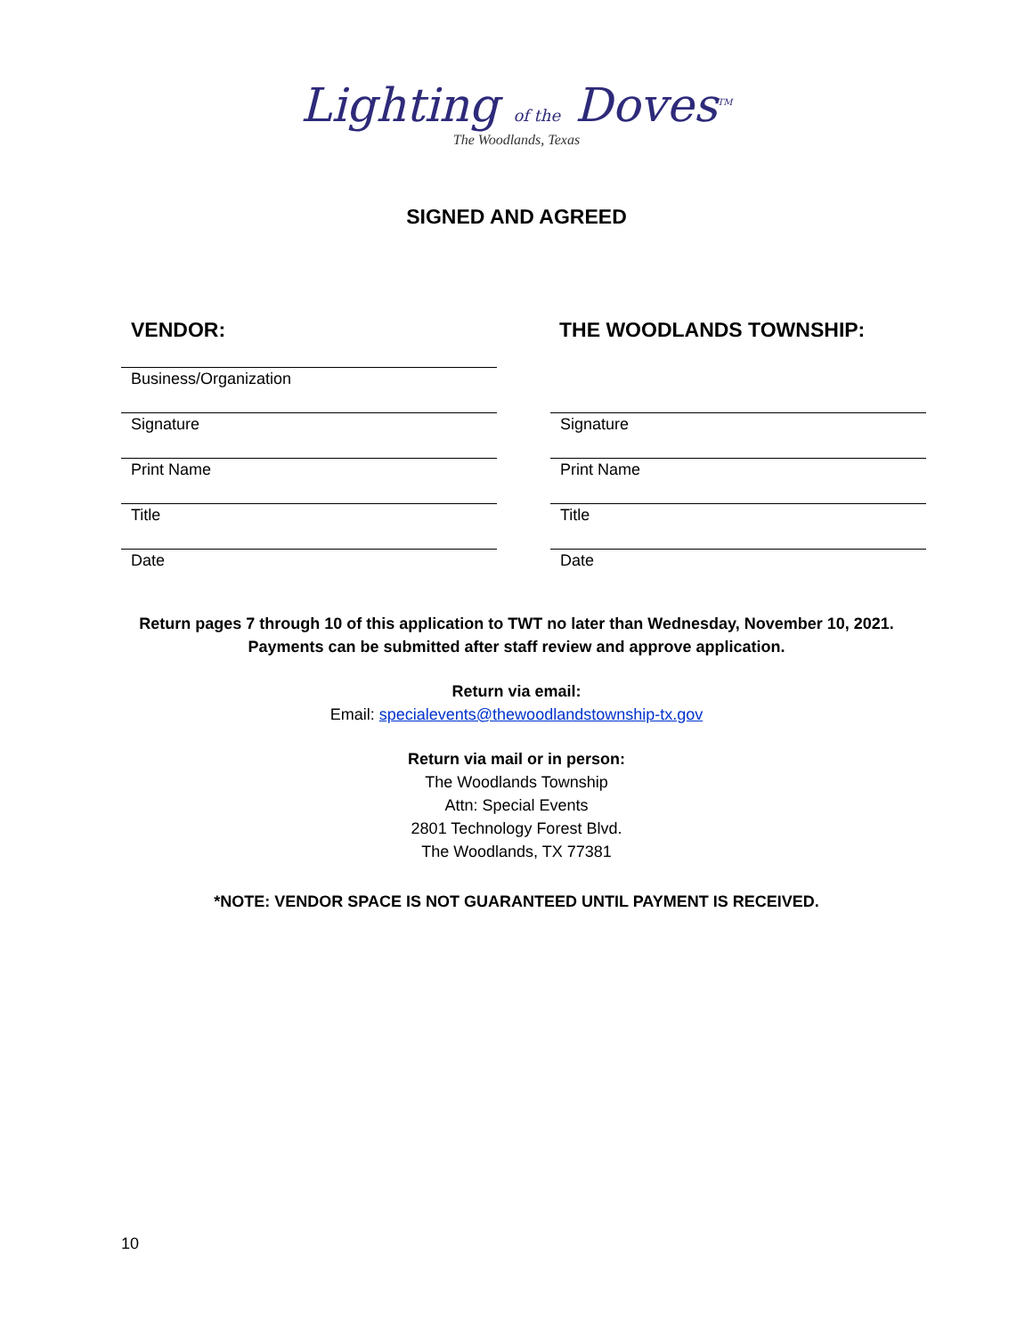Lighting of the Doves<sup>TM</sup>
The Woodlands, Texas
SIGNED AND AGREED
VENDOR:
Business/Organization
Signature
Print Name
Title
Date
THE WOODLANDS TOWNSHIP:
Signature
Print Name
Title
Date
Return pages 7 through 10 of this application to TWT no later than Wednesday, November 10, 2021.
Payments can be submitted after staff review and approve application.
Return via email:
Email: specialevents@thewoodlandstownship-tx.gov
Return via mail or in person:
The Woodlands Township
Attn: Special Events
2801 Technology Forest Blvd.
The Woodlands, TX 77381
*NOTE: VENDOR SPACE IS NOT GUARANTEED UNTIL PAYMENT IS RECEIVED.
10